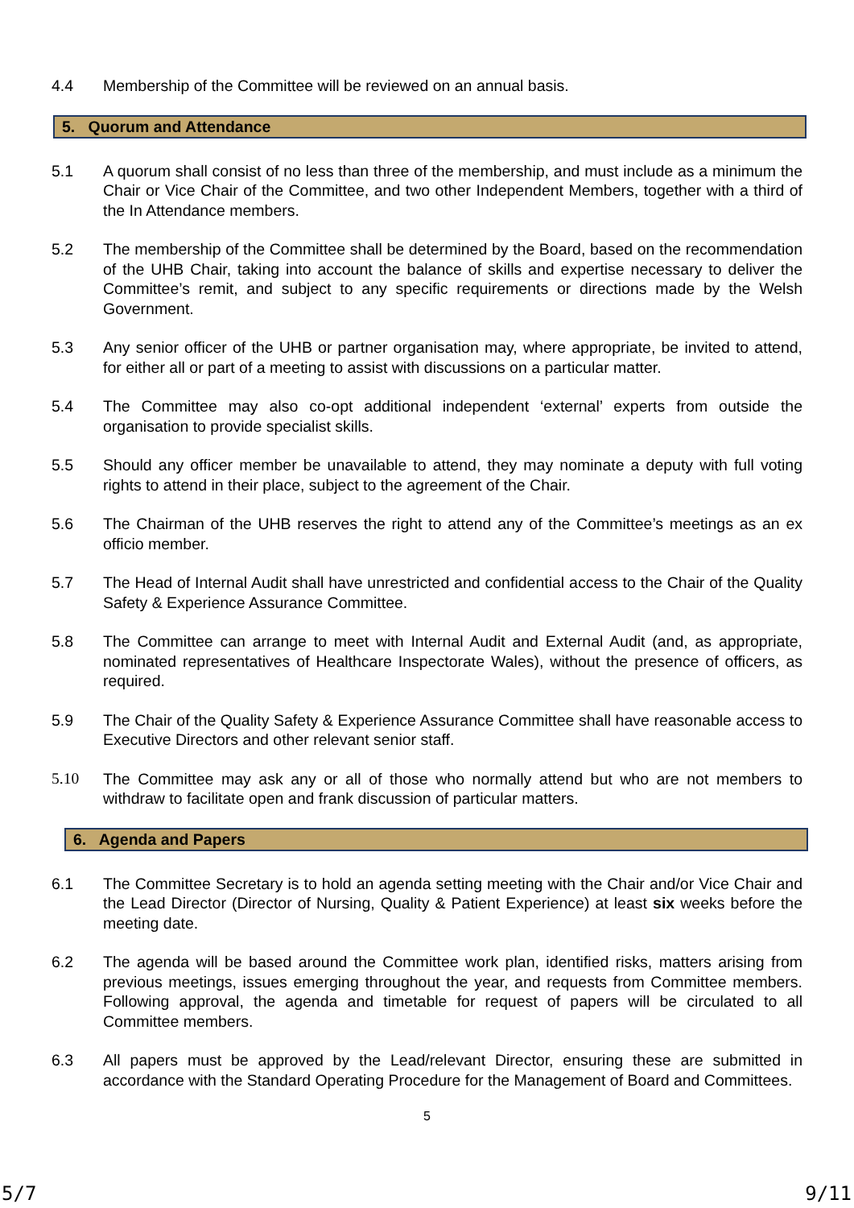4.4 Membership of the Committee will be reviewed on an annual basis.
5. Quorum and Attendance
5.1 A quorum shall consist of no less than three of the membership, and must include as a minimum the Chair or Vice Chair of the Committee, and two other Independent Members, together with a third of the In Attendance members.
5.2 The membership of the Committee shall be determined by the Board, based on the recommendation of the UHB Chair, taking into account the balance of skills and expertise necessary to deliver the Committee’s remit, and subject to any specific requirements or directions made by the Welsh Government.
5.3 Any senior officer of the UHB or partner organisation may, where appropriate, be invited to attend, for either all or part of a meeting to assist with discussions on a particular matter.
5.4 The Committee may also co-opt additional independent ‘external’ experts from outside the organisation to provide specialist skills.
5.5 Should any officer member be unavailable to attend, they may nominate a deputy with full voting rights to attend in their place, subject to the agreement of the Chair.
5.6 The Chairman of the UHB reserves the right to attend any of the Committee’s meetings as an ex officio member.
5.7 The Head of Internal Audit shall have unrestricted and confidential access to the Chair of the Quality Safety & Experience Assurance Committee.
5.8 The Committee can arrange to meet with Internal Audit and External Audit (and, as appropriate, nominated representatives of Healthcare Inspectorate Wales), without the presence of officers, as required.
5.9 The Chair of the Quality Safety & Experience Assurance Committee shall have reasonable access to Executive Directors and other relevant senior staff.
5.10 The Committee may ask any or all of those who normally attend but who are not members to withdraw to facilitate open and frank discussion of particular matters.
6. Agenda and Papers
6.1 The Committee Secretary is to hold an agenda setting meeting with the Chair and/or Vice Chair and the Lead Director (Director of Nursing, Quality & Patient Experience) at least six weeks before the meeting date.
6.2 The agenda will be based around the Committee work plan, identified risks, matters arising from previous meetings, issues emerging throughout the year, and requests from Committee members. Following approval, the agenda and timetable for request of papers will be circulated to all Committee members.
6.3 All papers must be approved by the Lead/relevant Director, ensuring these are submitted in accordance with the Standard Operating Procedure for the Management of Board and Committees.
5
5/7 9/11